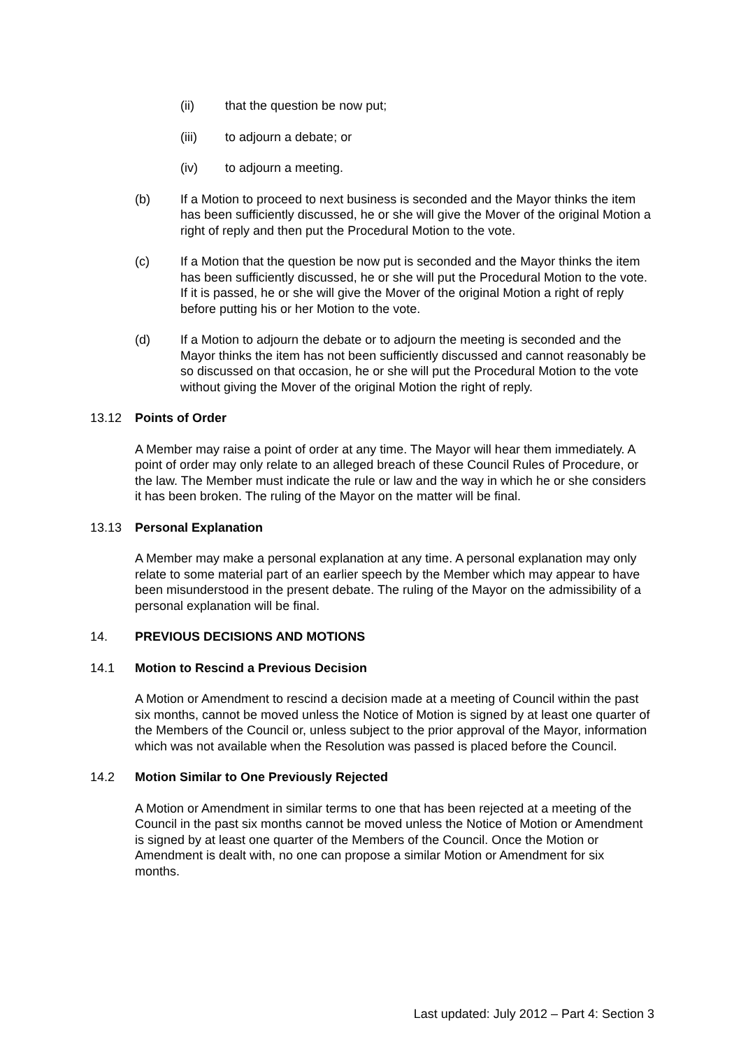(ii) that the question be now put;
(iii) to adjourn a debate; or
(iv) to adjourn a meeting.
(b) If a Motion to proceed to next business is seconded and the Mayor thinks the item has been sufficiently discussed, he or she will give the Mover of the original Motion a right of reply and then put the Procedural Motion to the vote.
(c) If a Motion that the question be now put is seconded and the Mayor thinks the item has been sufficiently discussed, he or she will put the Procedural Motion to the vote. If it is passed, he or she will give the Mover of the original Motion a right of reply before putting his or her Motion to the vote.
(d) If a Motion to adjourn the debate or to adjourn the meeting is seconded and the Mayor thinks the item has not been sufficiently discussed and cannot reasonably be so discussed on that occasion, he or she will put the Procedural Motion to the vote without giving the Mover of the original Motion the right of reply.
13.12 Points of Order
A Member may raise a point of order at any time. The Mayor will hear them immediately. A point of order may only relate to an alleged breach of these Council Rules of Procedure, or the law. The Member must indicate the rule or law and the way in which he or she considers it has been broken. The ruling of the Mayor on the matter will be final.
13.13 Personal Explanation
A Member may make a personal explanation at any time. A personal explanation may only relate to some material part of an earlier speech by the Member which may appear to have been misunderstood in the present debate. The ruling of the Mayor on the admissibility of a personal explanation will be final.
14. PREVIOUS DECISIONS AND MOTIONS
14.1 Motion to Rescind a Previous Decision
A Motion or Amendment to rescind a decision made at a meeting of Council within the past six months, cannot be moved unless the Notice of Motion is signed by at least one quarter of the Members of the Council or, unless subject to the prior approval of the Mayor, information which was not available when the Resolution was passed is placed before the Council.
14.2 Motion Similar to One Previously Rejected
A Motion or Amendment in similar terms to one that has been rejected at a meeting of the Council in the past six months cannot be moved unless the Notice of Motion or Amendment is signed by at least one quarter of the Members of the Council. Once the Motion or Amendment is dealt with, no one can propose a similar Motion or Amendment for six months.
Last updated: July 2012 – Part 4: Section 3